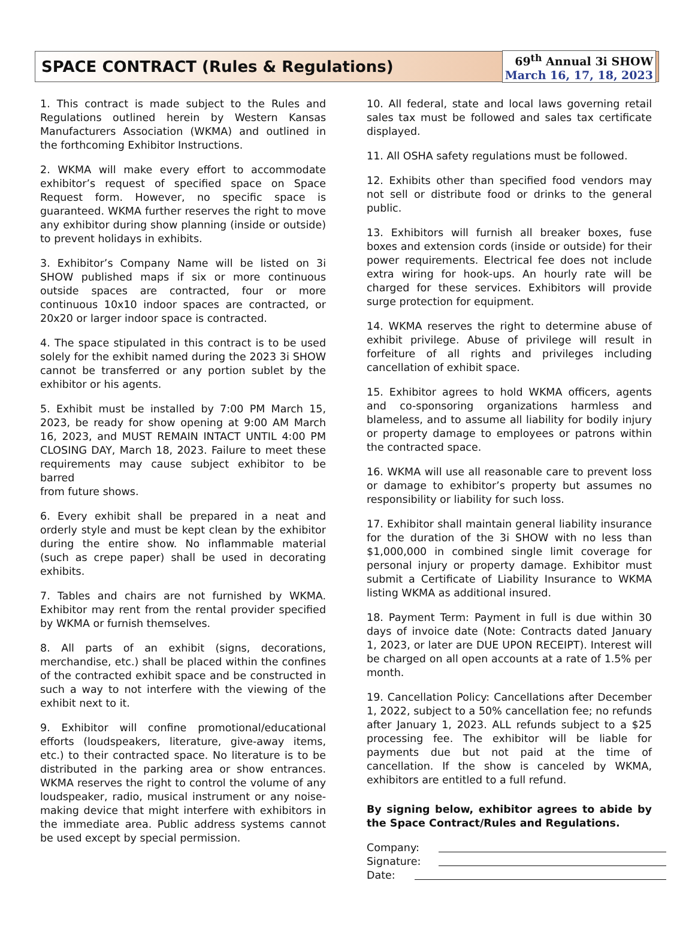SPACE CONTRACT (Rules & Regulations)
69<sup>th</sup> Annual 3i SHOW
March 16, 17, 18, 2023
1. This contract is made subject to the Rules and Regulations outlined herein by Western Kansas Manufacturers Association (WKMA) and outlined in the forthcoming Exhibitor Instructions.
2. WKMA will make every effort to accommodate exhibitor’s request of specified space on Space Request form. However, no specific space is guaranteed. WKMA further reserves the right to move any exhibitor during show planning (inside or outside) to prevent holidays in exhibits.
3. Exhibitor’s Company Name will be listed on 3i SHOW published maps if six or more continuous outside spaces are contracted, four or more continuous 10x10 indoor spaces are contracted, or 20x20 or larger indoor space is contracted.
4. The space stipulated in this contract is to be used solely for the exhibit named during the 2023 3i SHOW cannot be transferred or any portion sublet by the exhibitor or his agents.
5. Exhibit must be installed by 7:00 PM March 15, 2023, be ready for show opening at 9:00 AM March 16, 2023, and MUST REMAIN INTACT UNTIL 4:00 PM CLOSING DAY, March 18, 2023. Failure to meet these requirements may cause subject exhibitor to be barred
from future shows.
6. Every exhibit shall be prepared in a neat and orderly style and must be kept clean by the exhibitor during the entire show. No inflammable material (such as crepe paper) shall be used in decorating exhibits.
7. Tables and chairs are not furnished by WKMA. Exhibitor may rent from the rental provider specified by WKMA or furnish themselves.
8. All parts of an exhibit (signs, decorations, merchandise, etc.) shall be placed within the confines of the contracted exhibit space and be constructed in such a way to not interfere with the viewing of the exhibit next to it.
9. Exhibitor will confine promotional/educational efforts (loudspeakers, literature, give-away items, etc.) to their contracted space. No literature is to be distributed in the parking area or show entrances. WKMA reserves the right to control the volume of any loudspeaker, radio, musical instrument or any noise-making device that might interfere with exhibitors in the immediate area. Public address systems cannot be used except by special permission.
10. All federal, state and local laws governing retail sales tax must be followed and sales tax certificate displayed.
11. All OSHA safety regulations must be followed.
12. Exhibits other than specified food vendors may not sell or distribute food or drinks to the general public.
13. Exhibitors will furnish all breaker boxes, fuse boxes and extension cords (inside or outside) for their power requirements. Electrical fee does not include extra wiring for hook-ups. An hourly rate will be charged for these services. Exhibitors will provide surge protection for equipment.
14. WKMA reserves the right to determine abuse of exhibit privilege. Abuse of privilege will result in forfeiture of all rights and privileges including cancellation of exhibit space.
15. Exhibitor agrees to hold WKMA officers, agents and co-sponsoring organizations harmless and blameless, and to assume all liability for bodily injury or property damage to employees or patrons within the contracted space.
16. WKMA will use all reasonable care to prevent loss or damage to exhibitor’s property but assumes no responsibility or liability for such loss.
17. Exhibitor shall maintain general liability insurance for the duration of the 3i SHOW with no less than $1,000,000 in combined single limit coverage for personal injury or property damage. Exhibitor must submit a Certificate of Liability Insurance to WKMA listing WKMA as additional insured.
18. Payment Term: Payment in full is due within 30 days of invoice date (Note: Contracts dated January 1, 2023, or later are DUE UPON RECEIPT). Interest will be charged on all open accounts at a rate of 1.5% per month.
19. Cancellation Policy: Cancellations after December 1, 2022, subject to a 50% cancellation fee; no refunds after January 1, 2023. ALL refunds subject to a $25 processing fee. The exhibitor will be liable for payments due but not paid at the time of cancellation. If the show is canceled by WKMA, exhibitors are entitled to a full refund.
By signing below, exhibitor agrees to abide by the Space Contract/Rules and Regulations.
Company:
Signature:
Date: